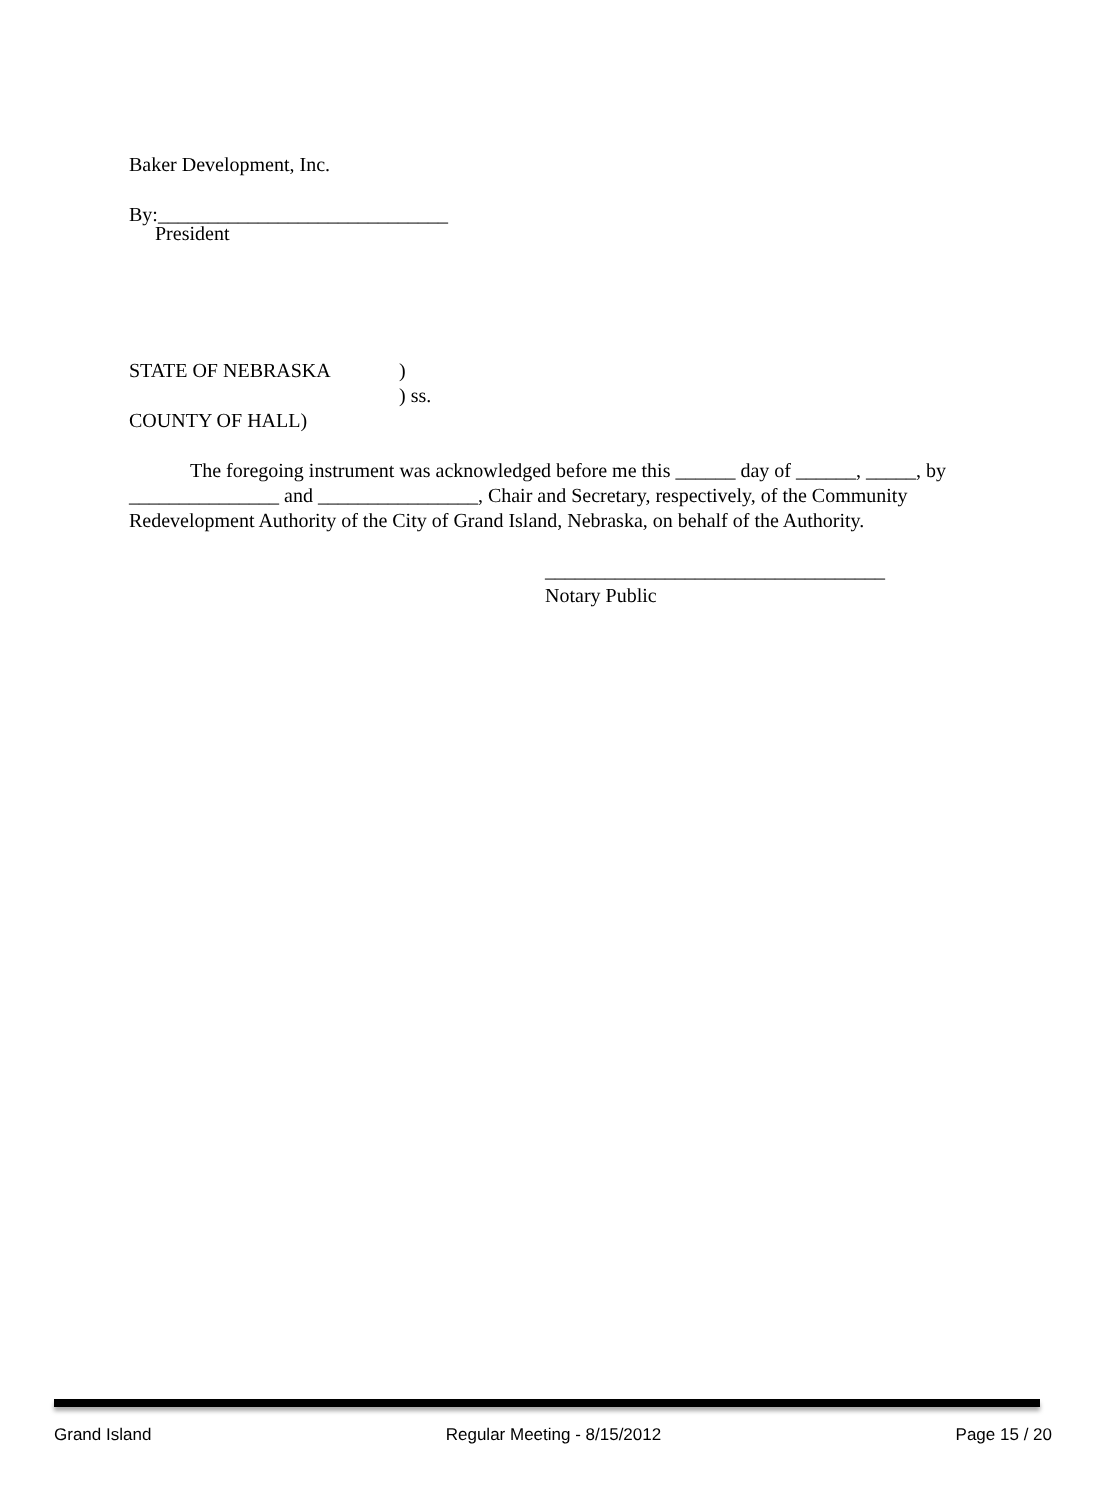Baker Development, Inc.
By:_____________________________
President
STATE OF NEBRASKA)
) ss.
COUNTY OF HALL)
The foregoing instrument was acknowledged before me this ______ day of ______, _____, by _______________ and ________________, Chair and Secretary, respectively, of the Community Redevelopment Authority of the City of Grand Island, Nebraska, on behalf of the Authority.
__________________________________
Notary Public
Grand Island Regular Meeting - 8/15/2012 Page 15 / 20